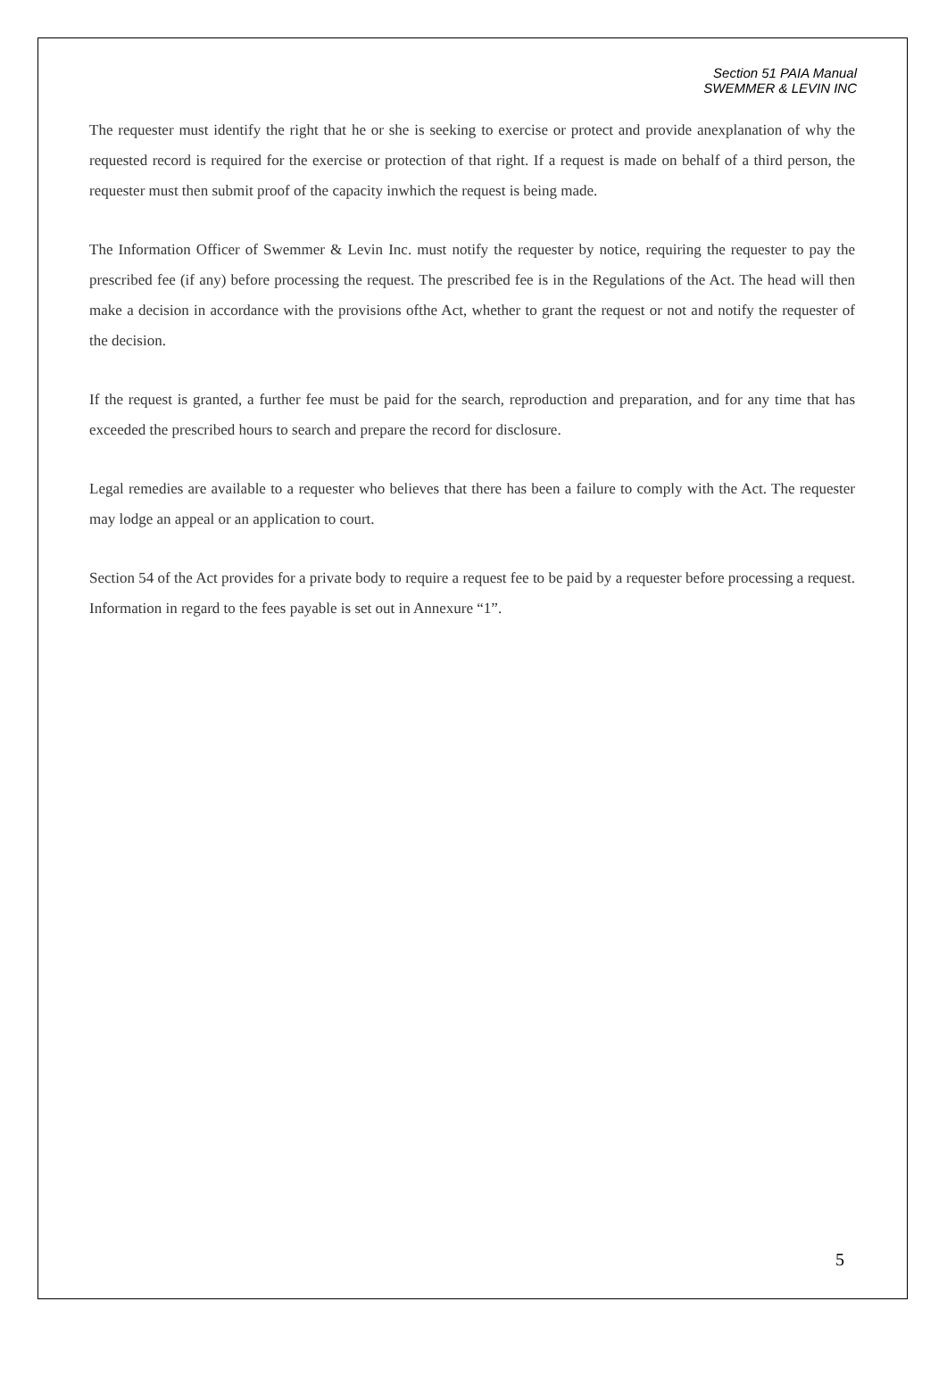Section 51 PAIA Manual
SWEMMER & LEVIN INC
The requester must identify the right that he or she is seeking to exercise or protect and provide anexplanation of why the requested record is required for the exercise or protection of that right. If a request is made on behalf of a third person, the requester must then submit proof of the capacity inwhich the request is being made.
The Information Officer of Swemmer & Levin Inc. must notify the requester by notice, requiring the requester to pay the prescribed fee (if any) before processing the request. The prescribed fee is in the Regulations of the Act. The head will then make a decision in accordance with the provisions ofthe Act, whether to grant the request or not and notify the requester of the decision.
If the request is granted, a further fee must be paid for the search, reproduction and preparation, and for any time that has exceeded the prescribed hours to search and prepare the record for disclosure.
Legal remedies are available to a requester who believes that there has been a failure to comply with the Act. The requester may lodge an appeal or an application to court.
Section 54 of the Act provides for a private body to require a request fee to be paid by a requester before processing a request. Information in regard to the fees payable is set out in Annexure “1”.
5